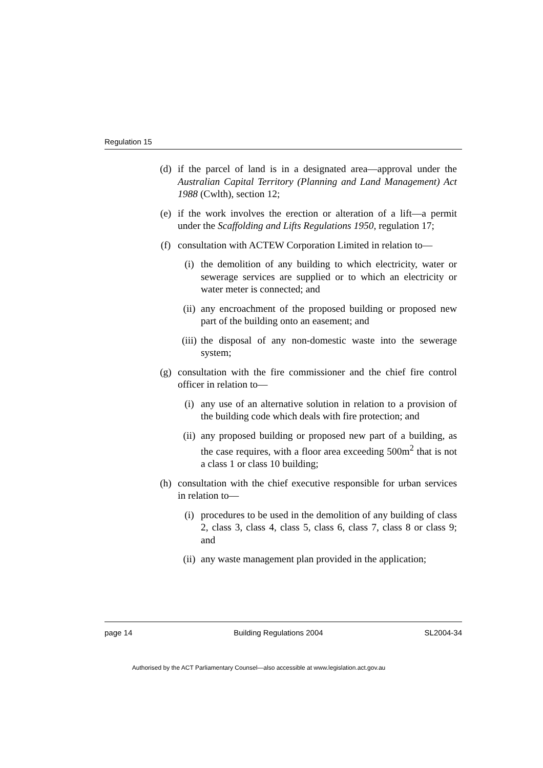Regulation 15
(d) if the parcel of land is in a designated area—approval under the Australian Capital Territory (Planning and Land Management) Act 1988 (Cwlth), section 12;
(e) if the work involves the erection or alteration of a lift—a permit under the Scaffolding and Lifts Regulations 1950, regulation 17;
(f) consultation with ACTEW Corporation Limited in relation to—
(i) the demolition of any building to which electricity, water or sewerage services are supplied or to which an electricity or water meter is connected; and
(ii)
any encroachment of the proposed building or proposed new part of the building onto an easement; and
(iii)
the disposal of any non-domestic waste into the sewerage system;
(g) consultation with the fire commissioner and the chief fire control officer in relation to—
(i) any use of an alternative solution in relation to a provision of the building code which deals with fire protection; and
(ii)
any proposed building or proposed new part of a building, as the case requires, with a floor area exceeding 500m<sup>2</sup> that is not a class 1 or class 10 building;
(h) consultation with the chief executive responsible for urban services in relation to—
(i) procedures to be used in the demolition of any building of class 2, class 3, class 4, class 5, class 6, class 7, class 8 or class 9; and
(ii)
any waste management plan provided in the application;
page 14 Building Regulations 2004 SL2004-34
Authorised by the ACT Parliamentary Counsel—also accessible at www.legislation.act.gov.au